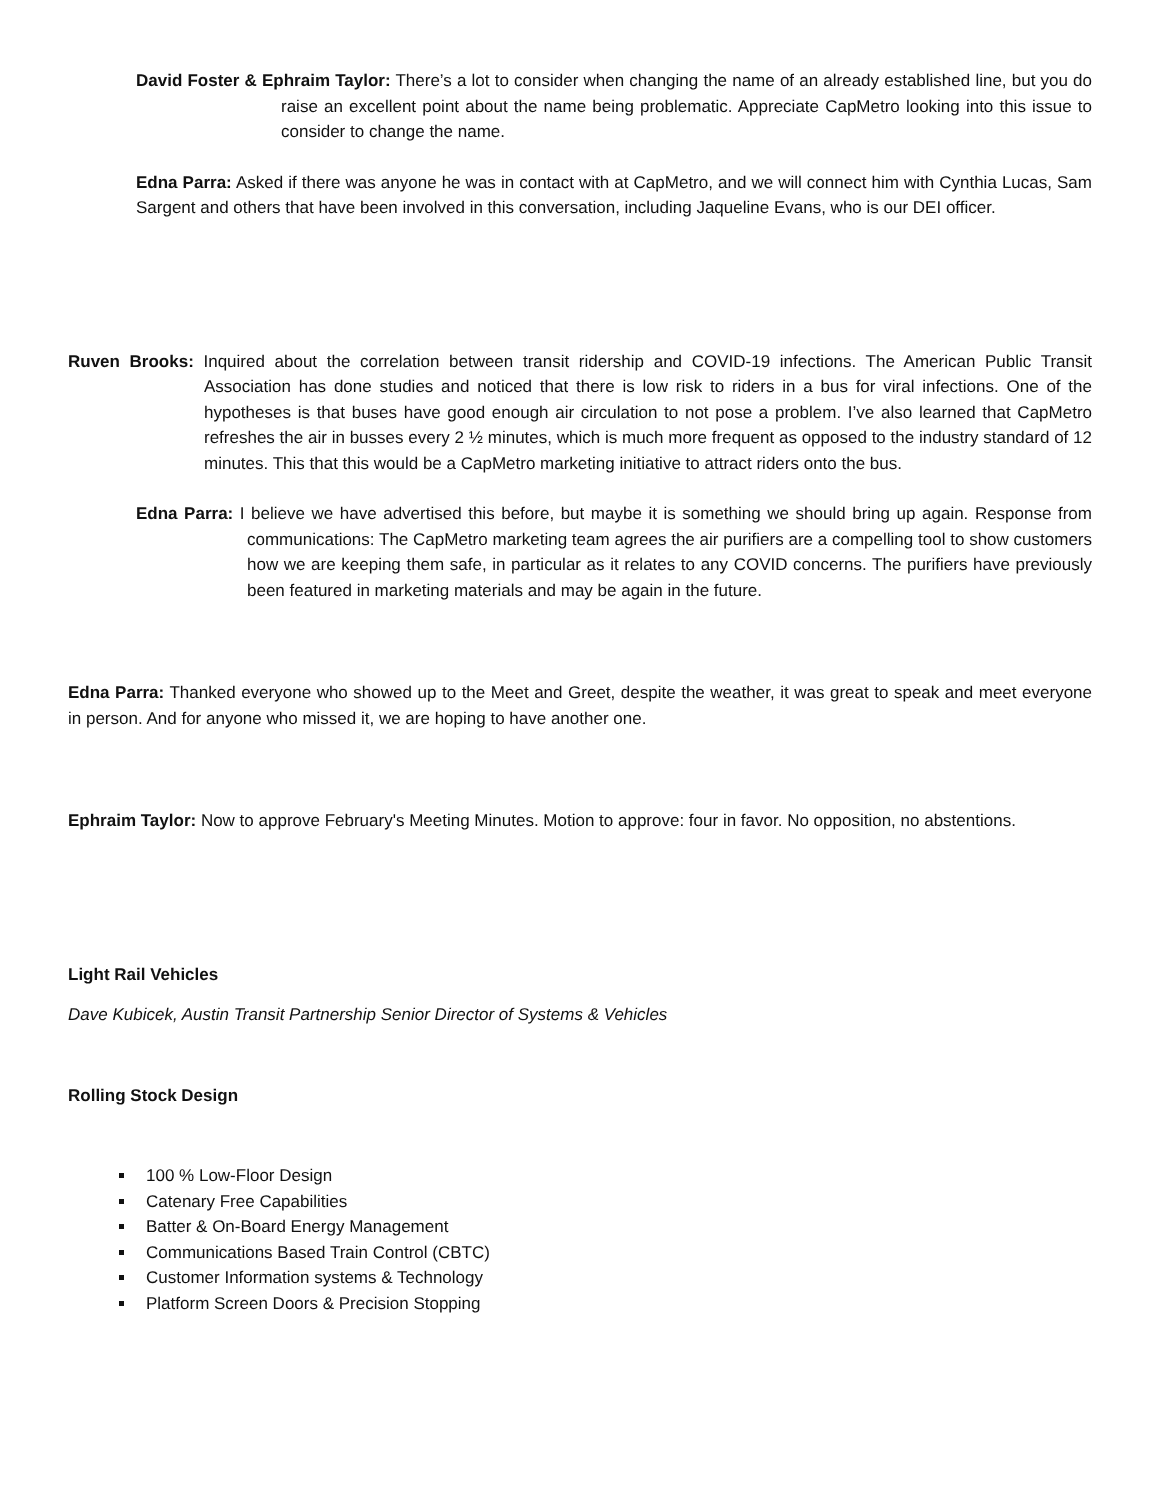David Foster & Ephraim Taylor: There’s a lot to consider when changing the name of an already established line, but you do raise an excellent point about the name being problematic. Appreciate CapMetro looking into this issue to consider to change the name.
Edna Parra: Asked if there was anyone he was in contact with at CapMetro, and we will connect him with Cynthia Lucas, Sam Sargent and others that have been involved in this conversation, including Jaqueline Evans, who is our DEI officer.
Ruven Brooks: Inquired about the correlation between transit ridership and COVID-19 infections. The American Public Transit Association has done studies and noticed that there is low risk to riders in a bus for viral infections. One of the hypotheses is that buses have good enough air circulation to not pose a problem. I’ve also learned that CapMetro refreshes the air in busses every 2 ½ minutes, which is much more frequent as opposed to the industry standard of 12 minutes. This that this would be a CapMetro marketing initiative to attract riders onto the bus.
Edna Parra: I believe we have advertised this before, but maybe it is something we should bring up again. Response from communications: The CapMetro marketing team agrees the air purifiers are a compelling tool to show customers how we are keeping them safe, in particular as it relates to any COVID concerns. The purifiers have previously been featured in marketing materials and may be again in the future.
Edna Parra: Thanked everyone who showed up to the Meet and Greet, despite the weather, it was great to speak and meet everyone in person. And for anyone who missed it, we are hoping to have another one.
Ephraim Taylor: Now to approve February's Meeting Minutes. Motion to approve: four in favor. No opposition, no abstentions.
Light Rail Vehicles
Dave Kubicek, Austin Transit Partnership Senior Director of Systems & Vehicles
Rolling Stock Design
100 % Low-Floor Design
Catenary Free Capabilities
Batter & On-Board Energy Management
Communications Based Train Control (CBTC)
Customer Information systems & Technology
Platform Screen Doors & Precision Stopping